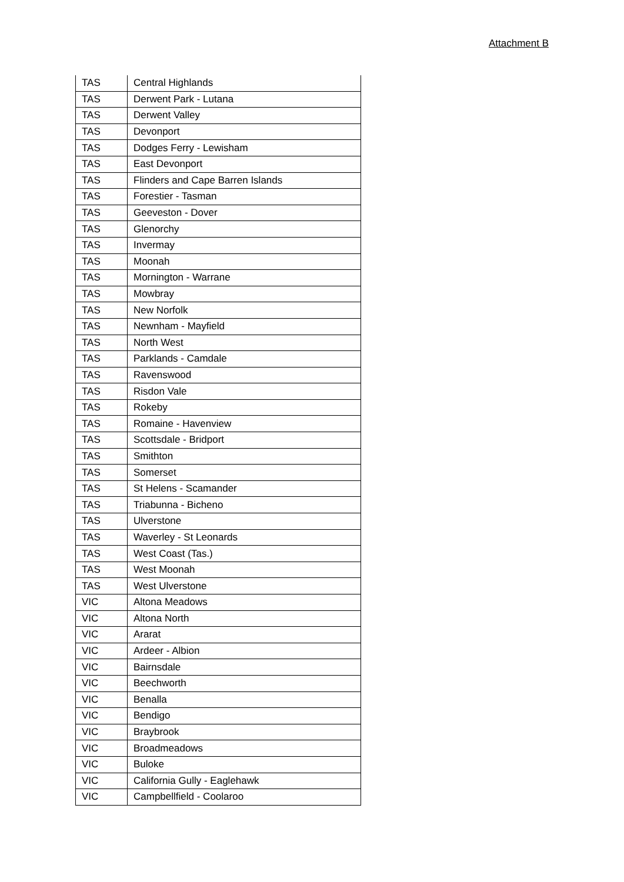Attachment B
| TAS | Central Highlands |
| TAS | Derwent Park - Lutana |
| TAS | Derwent Valley |
| TAS | Devonport |
| TAS | Dodges Ferry - Lewisham |
| TAS | East Devonport |
| TAS | Flinders and Cape Barren Islands |
| TAS | Forestier - Tasman |
| TAS | Geeveston - Dover |
| TAS | Glenorchy |
| TAS | Invermay |
| TAS | Moonah |
| TAS | Mornington - Warrane |
| TAS | Mowbray |
| TAS | New Norfolk |
| TAS | Newnham - Mayfield |
| TAS | North West |
| TAS | Parklands - Camdale |
| TAS | Ravenswood |
| TAS | Risdon Vale |
| TAS | Rokeby |
| TAS | Romaine - Havenview |
| TAS | Scottsdale - Bridport |
| TAS | Smithton |
| TAS | Somerset |
| TAS | St Helens - Scamander |
| TAS | Triabunna - Bicheno |
| TAS | Ulverstone |
| TAS | Waverley - St Leonards |
| TAS | West Coast (Tas.) |
| TAS | West Moonah |
| TAS | West Ulverstone |
| VIC | Altona Meadows |
| VIC | Altona North |
| VIC | Ararat |
| VIC | Ardeer - Albion |
| VIC | Bairnsdale |
| VIC | Beechworth |
| VIC | Benalla |
| VIC | Bendigo |
| VIC | Braybrook |
| VIC | Broadmeadows |
| VIC | Buloke |
| VIC | California Gully - Eaglehawk |
| VIC | Campbellfield - Coolaroo |